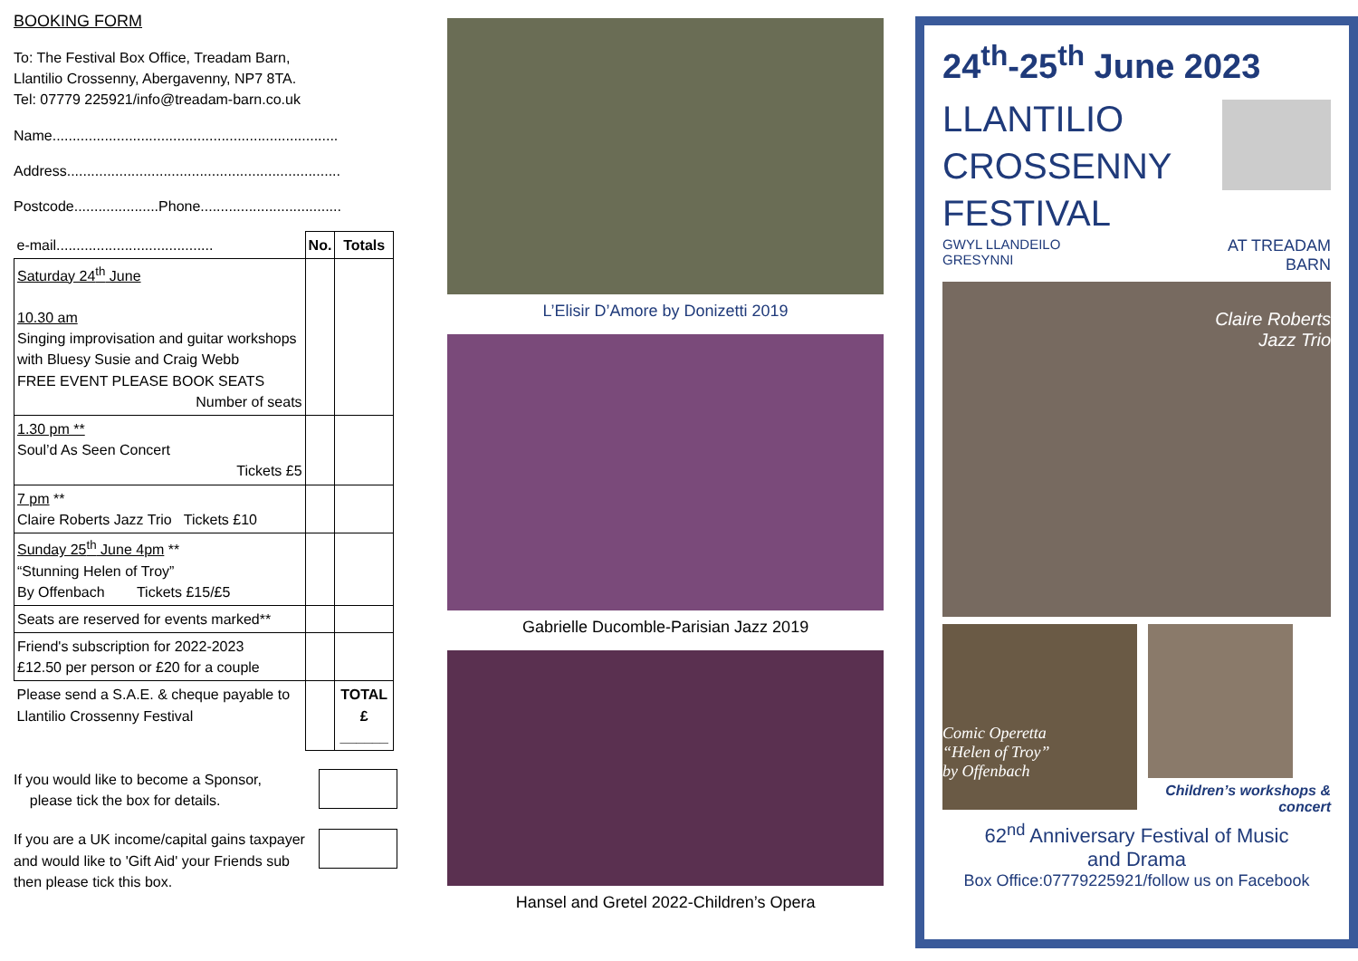BOOKING FORM
To: The Festival Box Office, Treadam Barn,
Llantilio Crossenny, Abergavenny, NP7 8TA.
Tel: 07779 225921/info@treadam-barn.co.uk
Name.......................................................................
Address....................................................................
Postcode.....................Phone...................................
| e-mail....................................... | No. | Totals |
| Saturday 24<sup>th</sup> June 10.30 am Singing improvisation and guitar workshops with Bluesy Susie and Craig Webb FREE EVENT PLEASE BOOK SEATS Number of seats | | |
| 1.30 pm ** Soul’d As Seen Concert Tickets £5 | | |
| 7 pm ** Claire Roberts Jazz Trio Tickets £10 | | |
| Sunday 25<sup>th</sup> June 4pm ** “Stunning Helen of Troy” By Offenbach Tickets £15/£5 | | |
| Seats are reserved for events marked** | | |
| Friend's subscription for 2022-2023 £12.50 per person or £20 for a couple | | |
| Please send a S.A.E. & cheque payable to Llantilio Crossenny Festival | | TOTAL £ ______ |
If you would like to become a Sponsor,
please tick the box for details.
If you are a UK income/capital gains taxpayer and would like to 'Gift Aid' your Friends sub then please tick this box.
L’Elisir D’Amore by Donizetti 2019
Gabrielle Ducomble-Parisian Jazz 2019
Hansel and Gretel 2022-Children’s Opera
24<sup>th</sup>-25<sup>th</sup> June 2023
LLANTILIO
CROSSENNY
FESTIVAL
GWYL LLANDEILO
GRESYNNI
AT TREADAM
BARN
Claire Roberts
Jazz Trio
Comic Operetta
“Helen of Troy”
by Offenbach
Children’s workshops &
concert
62<sup>nd</sup> Anniversary Festival of Music
and Drama
Box Office:07779225921/follow us on Facebook